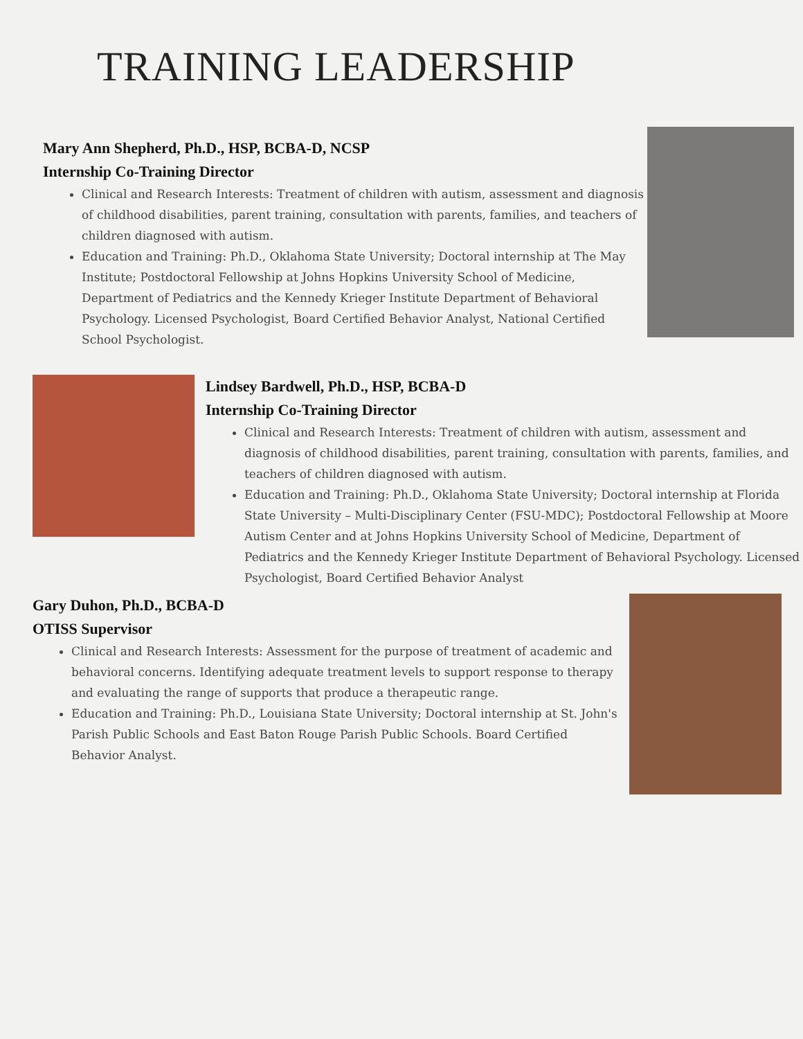TRAINING LEADERSHIP
Mary Ann Shepherd, Ph.D., HSP, BCBA-D, NCSP
Internship Co-Training Director
Clinical and Research Interests: Treatment of children with autism, assessment and diagnosis of childhood disabilities, parent training, consultation with parents, families, and teachers of children diagnosed with autism.
Education and Training: Ph.D., Oklahoma State University; Doctoral internship at The May Institute; Postdoctoral Fellowship at Johns Hopkins University School of Medicine, Department of Pediatrics and the Kennedy Krieger Institute Department of Behavioral Psychology. Licensed Psychologist, Board Certified Behavior Analyst, National Certified School Psychologist.
Lindsey Bardwell, Ph.D., HSP, BCBA-D
Internship Co-Training Director
Clinical and Research Interests: Treatment of children with autism, assessment and diagnosis of childhood disabilities, parent training, consultation with parents, families, and teachers of children diagnosed with autism.
Education and Training: Ph.D., Oklahoma State University; Doctoral internship at Florida State University – Multi-Disciplinary Center (FSU-MDC); Postdoctoral Fellowship at Moore Autism Center and at Johns Hopkins University School of Medicine, Department of Pediatrics and the Kennedy Krieger Institute Department of Behavioral Psychology. Licensed Psychologist, Board Certified Behavior Analyst
Gary Duhon, Ph.D., BCBA-D
OTISS Supervisor
Clinical and Research Interests: Assessment for the purpose of treatment of academic and behavioral concerns. Identifying adequate treatment levels to support response to therapy and evaluating the range of supports that produce a therapeutic range.
Education and Training: Ph.D., Louisiana State University; Doctoral internship at St. John's Parish Public Schools and East Baton Rouge Parish Public Schools. Board Certified Behavior Analyst.